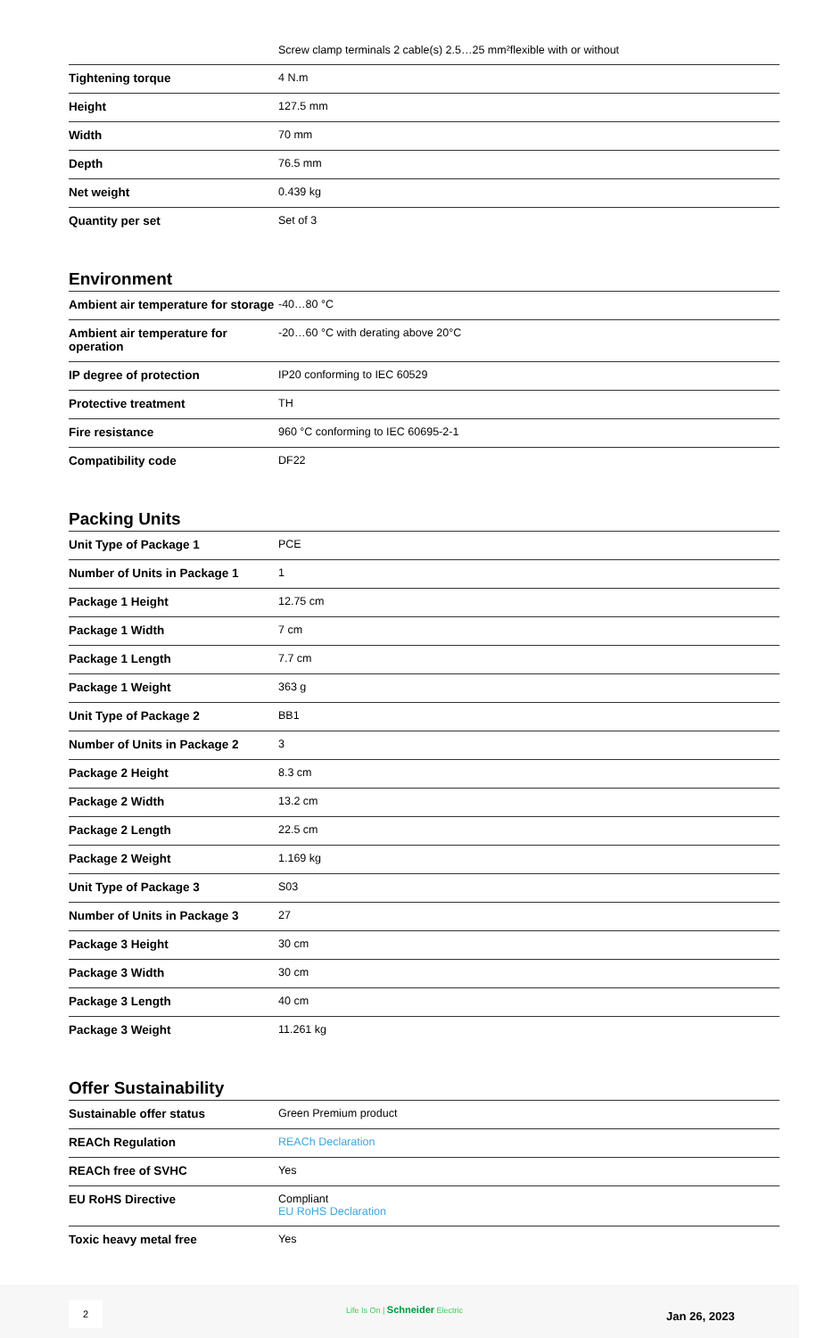| | Screw clamp terminals 2 cable(s) 2.5…25 mm²flexible with or without |
| Tightening torque | 4 N.m |
| Height | 127.5 mm |
| Width | 70 mm |
| Depth | 76.5 mm |
| Net weight | 0.439 kg |
| Quantity per set | Set of 3 |
Environment
| Ambient air temperature for storage | -40…80 °C |
| Ambient air temperature for operation | -20…60 °C with derating above 20°C |
| IP degree of protection | IP20 conforming to IEC 60529 |
| Protective treatment | TH |
| Fire resistance | 960 °C conforming to IEC 60695-2-1 |
| Compatibility code | DF22 |
Packing Units
| Unit Type of Package 1 | PCE |
| Number of Units in Package 1 | 1 |
| Package 1 Height | 12.75 cm |
| Package 1 Width | 7 cm |
| Package 1 Length | 7.7 cm |
| Package 1 Weight | 363 g |
| Unit Type of Package 2 | BB1 |
| Number of Units in Package 2 | 3 |
| Package 2 Height | 8.3 cm |
| Package 2 Width | 13.2 cm |
| Package 2 Length | 22.5 cm |
| Package 2 Weight | 1.169 kg |
| Unit Type of Package 3 | S03 |
| Number of Units in Package 3 | 27 |
| Package 3 Height | 30 cm |
| Package 3 Width | 30 cm |
| Package 3 Length | 40 cm |
| Package 3 Weight | 11.261 kg |
Offer Sustainability
| Sustainable offer status | Green Premium product |
| REACh Regulation | REACh Declaration |
| REACh free of SVHC | Yes |
| EU RoHS Directive | Compliant EU RoHS Declaration |
| Toxic heavy metal free | Yes |
2
Life Is On | Schneider Electric
Jan 26, 2023